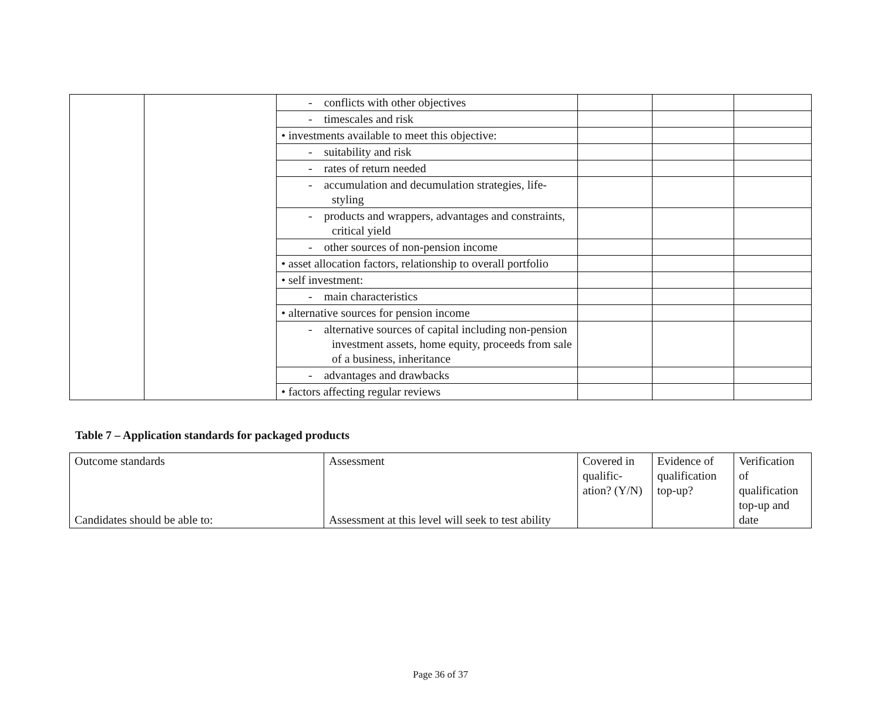| | | - conflicts with other objectives | | | |
| | | - timescales and risk | | | |
| | | • investments available to meet this objective: | | | |
| | | - suitability and risk | | | |
| | | - rates of return needed | | | |
| | | - accumulation and decumulation strategies, life-styling | | | |
| | | - products and wrappers, advantages and constraints, critical yield | | | |
| | | - other sources of non-pension income | | | |
| | | • asset allocation factors, relationship to overall portfolio | | | |
| | | • self investment: | | | |
| | | - main characteristics | | | |
| | | • alternative sources for pension income | | | |
| | | - alternative sources of capital including non-pension investment assets, home equity, proceeds from sale of a business, inheritance | | | |
| | | - advantages and drawbacks | | | |
| | | • factors affecting regular reviews | | | |
Table 7 – Application standards for packaged products
| Outcome standards Candidates should be able to: | Assessment Assessment at this level will seek to test ability | Covered in qualific-ation? (Y/N) | Evidence of qualification top-up? | Verification of qualification top-up and date |
Page 36 of 37